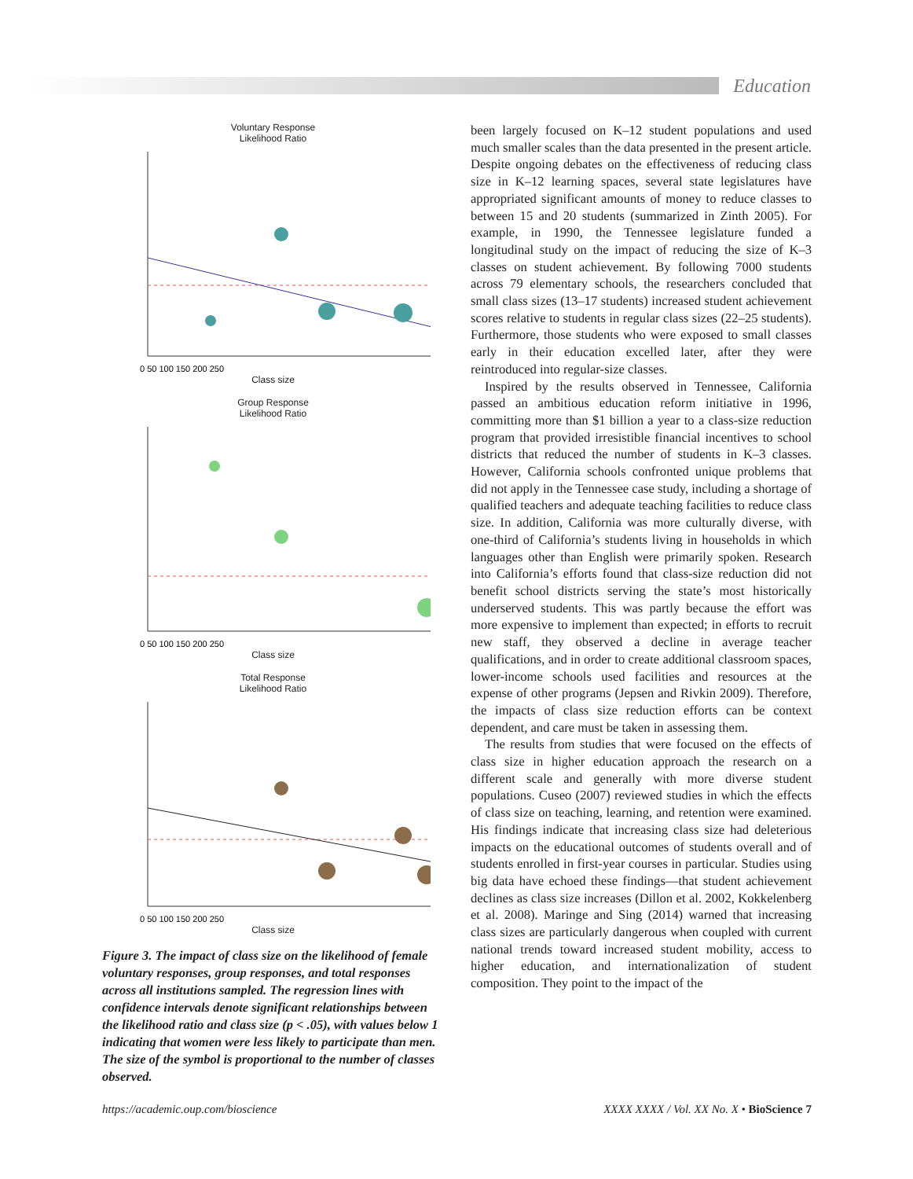Education
Voluntary Response
Likelihood Ratio
0 50 100 150 200 250
Class size
Group Response
Likelihood Ratio
0 50 100 150 200 250
Class size
Total Response
Likelihood Ratio
0 50 100 150 200 250
Class size
Figure 3. The impact of class size on the likelihood of female voluntary responses, group responses, and total responses across all institutions sampled. The regression lines with confidence intervals denote significant relationships between the likelihood ratio and class size (p < .05), with values below 1 indicating that women were less likely to participate than men. The size of the symbol is proportional to the number of classes observed.
been largely focused on K–12 student populations and used much smaller scales than the data presented in the present article. Despite ongoing debates on the effectiveness of reducing class size in K–12 learning spaces, several state legislatures have appropriated significant amounts of money to reduce classes to between 15 and 20 students (summarized in Zinth 2005). For example, in 1990, the Tennessee legislature funded a longitudinal study on the impact of reducing the size of K–3 classes on student achievement. By following 7000 students across 79 elementary schools, the researchers concluded that small class sizes (13–17 students) increased student achievement scores relative to students in regular class sizes (22–25 students). Furthermore, those students who were exposed to small classes early in their education excelled later, after they were reintroduced into regular-size classes.
Inspired by the results observed in Tennessee, California passed an ambitious education reform initiative in 1996, committing more than $1 billion a year to a class-size reduction program that provided irresistible financial incentives to school districts that reduced the number of students in K–3 classes. However, California schools confronted unique problems that did not apply in the Tennessee case study, including a shortage of qualified teachers and adequate teaching facilities to reduce class size. In addition, California was more culturally diverse, with one-third of California’s students living in households in which languages other than English were primarily spoken. Research into California’s efforts found that class-size reduction did not benefit school districts serving the state’s most historically underserved students. This was partly because the effort was more expensive to implement than expected; in efforts to recruit new staff, they observed a decline in average teacher qualifications, and in order to create additional classroom spaces, lower-income schools used facilities and resources at the expense of other programs (Jepsen and Rivkin 2009). Therefore, the impacts of class size reduction efforts can be context dependent, and care must be taken in assessing them.
The results from studies that were focused on the effects of class size in higher education approach the research on a different scale and generally with more diverse student populations. Cuseo (2007) reviewed studies in which the effects of class size on teaching, learning, and retention were examined. His findings indicate that increasing class size had deleterious impacts on the educational outcomes of students overall and of students enrolled in first-year courses in particular. Studies using big data have echoed these findings—that student achievement declines as class size increases (Dillon et al. 2002, Kokkelenberg et al. 2008). Maringe and Sing (2014) warned that increasing class sizes are particularly dangerous when coupled with current national trends toward increased student mobility, access to higher education, and internationalization of student composition. They point to the impact of the
https://academic.oup.com/bioscience XXXX XXXX / Vol. XX No. X • BioScience 7